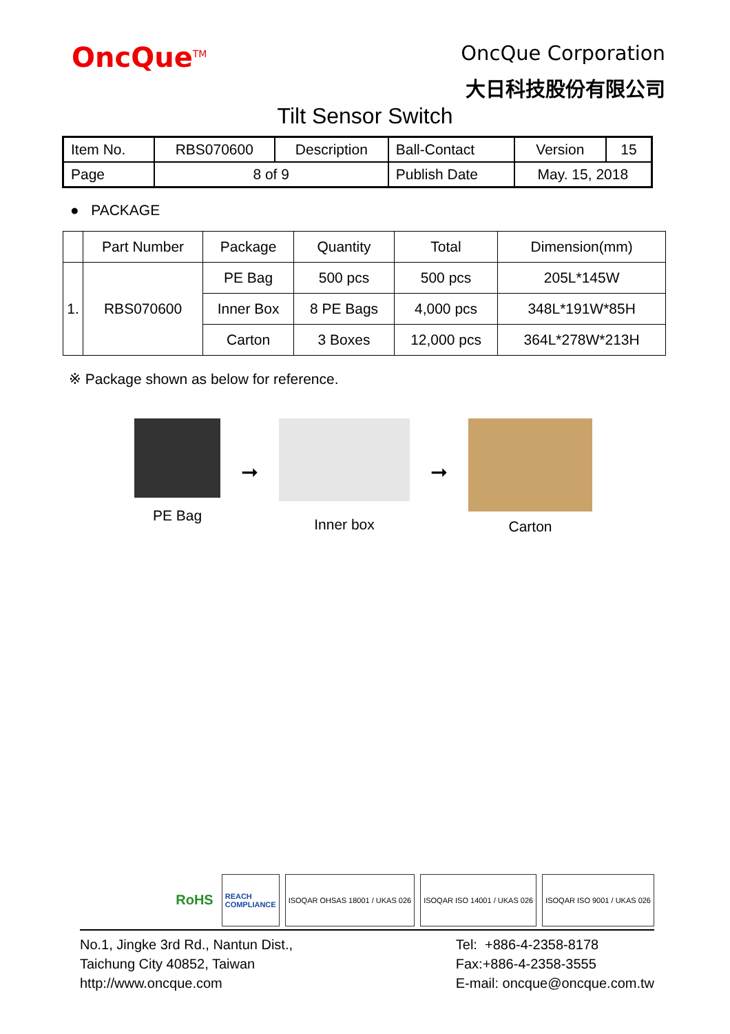OncQue<sup>TM</sup>
OncQue Corporation
大日科技股份有限公司
Tilt Sensor Switch
| Item No. | RBS070600 | Description | Ball-Contact | Version | 15 |
| Page | 8 of 9 | | Publish Date | May. 15, 2018 | |
● PACKAGE
| | Part Number | Package | Quantity | Total | Dimension(mm) |
| --- | --- | --- | --- | --- | --- |
| 1. | RBS070600 | PE Bag | 500 pcs | 500 pcs | 205L*145W |
| | | Inner Box | 8 PE Bags | 4,000 pcs | 348L*191W*85H |
| | | Carton | 3 Boxes | 12,000 pcs | 364L*278W*213H |
※ Package shown as below for reference.
PE Bag
➞
Inner box
➞
Carton
RoHS
REACH
COMPLIANCE
ISOQAR OHSAS 18001 / UKAS 026 ISOQAR ISO 14001 / UKAS 026 ISOQAR ISO 9001 / UKAS 026
No.1, Jingke 3rd Rd., Nantun Dist.,
Taichung City 40852, Taiwan
http://www.oncque.com
Tel: +886-4-2358-8178
Fax:+886-4-2358-3555
E-mail: oncque@oncque.com.tw